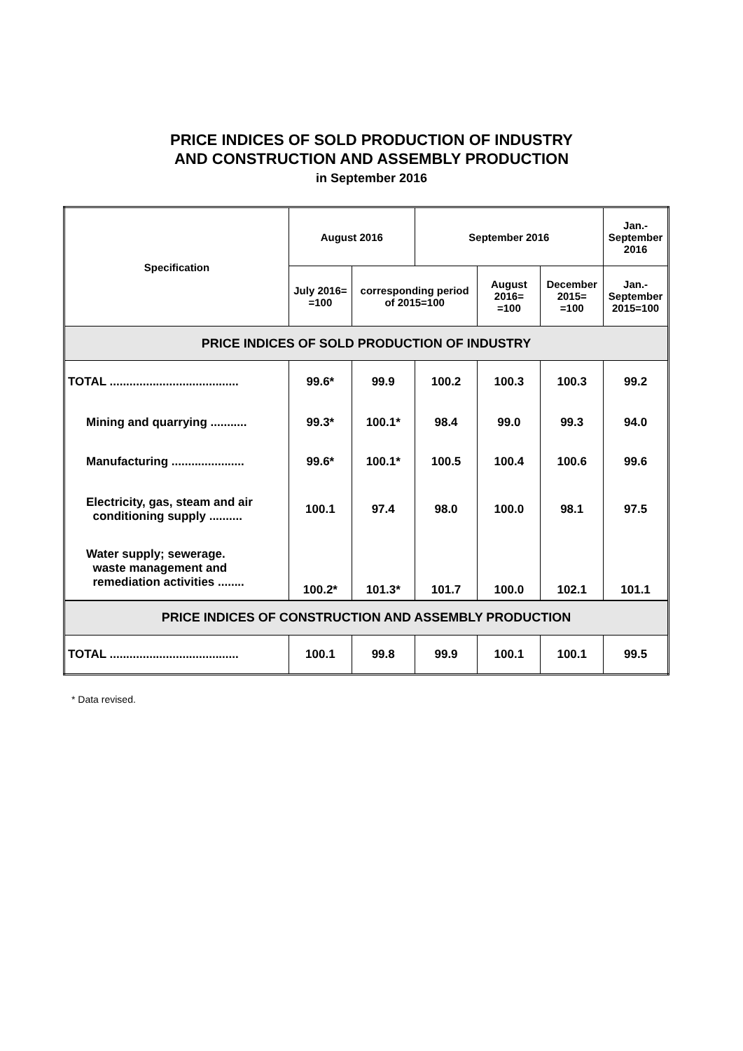PRICE INDICES OF SOLD PRODUCTION OF INDUSTRY
AND CONSTRUCTION AND ASSEMBLY PRODUCTION
in September 2016
| Specification | August 2016 | | September 2016 | | | Jan.- September 2016 |
| --- | --- | --- | --- | --- | --- | --- |
| | July 2016= =100 | corresponding period of 2015=100 | | August 2016= =100 | December 2015= =100 | Jan.- September 2015=100 |
| PRICE INDICES OF SOLD PRODUCTION OF INDUSTRY | | | | | | |
| TOTAL ....................................... | 99.6* | 99.9 | 100.2 | 100.3 | 100.3 | 99.2 |
| Mining and quarrying ........... | 99.3* | 100.1* | 98.4 | 99.0 | 99.3 | 94.0 |
| Manufacturing ...................... | 99.6* | 100.1* | 100.5 | 100.4 | 100.6 | 99.6 |
| Electricity, gas, steam and air conditioning supply .......... | 100.1 | 97.4 | 98.0 | 100.0 | 98.1 | 97.5 |
| Water supply; sewerage. waste management and remediation activities ........ | 100.2* | 101.3* | 101.7 | 100.0 | 102.1 | 101.1 |
| PRICE INDICES OF CONSTRUCTION AND ASSEMBLY PRODUCTION | | | | | | |
| TOTAL ....................................... | 100.1 | 99.8 | 99.9 | 100.1 | 100.1 | 99.5 |
* Data revised.